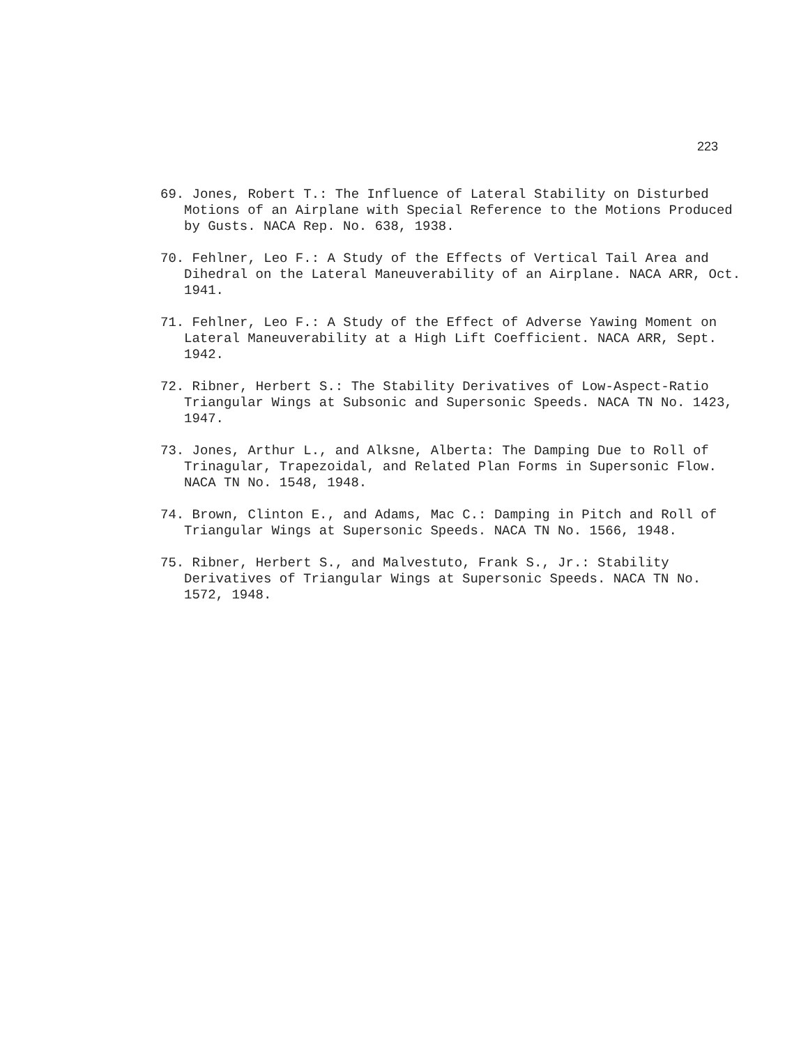223
69. Jones, Robert T.: The Influence of Lateral Stability on Disturbed Motions of an Airplane with Special Reference to the Motions Produced by Gusts. NACA Rep. No. 638, 1938.
70. Fehlner, Leo F.: A Study of the Effects of Vertical Tail Area and Dihedral on the Lateral Maneuverability of an Airplane. NACA ARR, Oct. 1941.
71. Fehlner, Leo F.: A Study of the Effect of Adverse Yawing Moment on Lateral Maneuverability at a High Lift Coefficient. NACA ARR, Sept. 1942.
72. Ribner, Herbert S.: The Stability Derivatives of Low-Aspect-Ratio Triangular Wings at Subsonic and Supersonic Speeds. NACA TN No. 1423, 1947.
73. Jones, Arthur L., and Alksne, Alberta: The Damping Due to Roll of Trinagular, Trapezoidal, and Related Plan Forms in Supersonic Flow. NACA TN No. 1548, 1948.
74. Brown, Clinton E., and Adams, Mac C.: Damping in Pitch and Roll of Triangular Wings at Supersonic Speeds. NACA TN No. 1566, 1948.
75. Ribner, Herbert S., and Malvestuto, Frank S., Jr.: Stability Derivatives of Triangular Wings at Supersonic Speeds. NACA TN No. 1572, 1948.